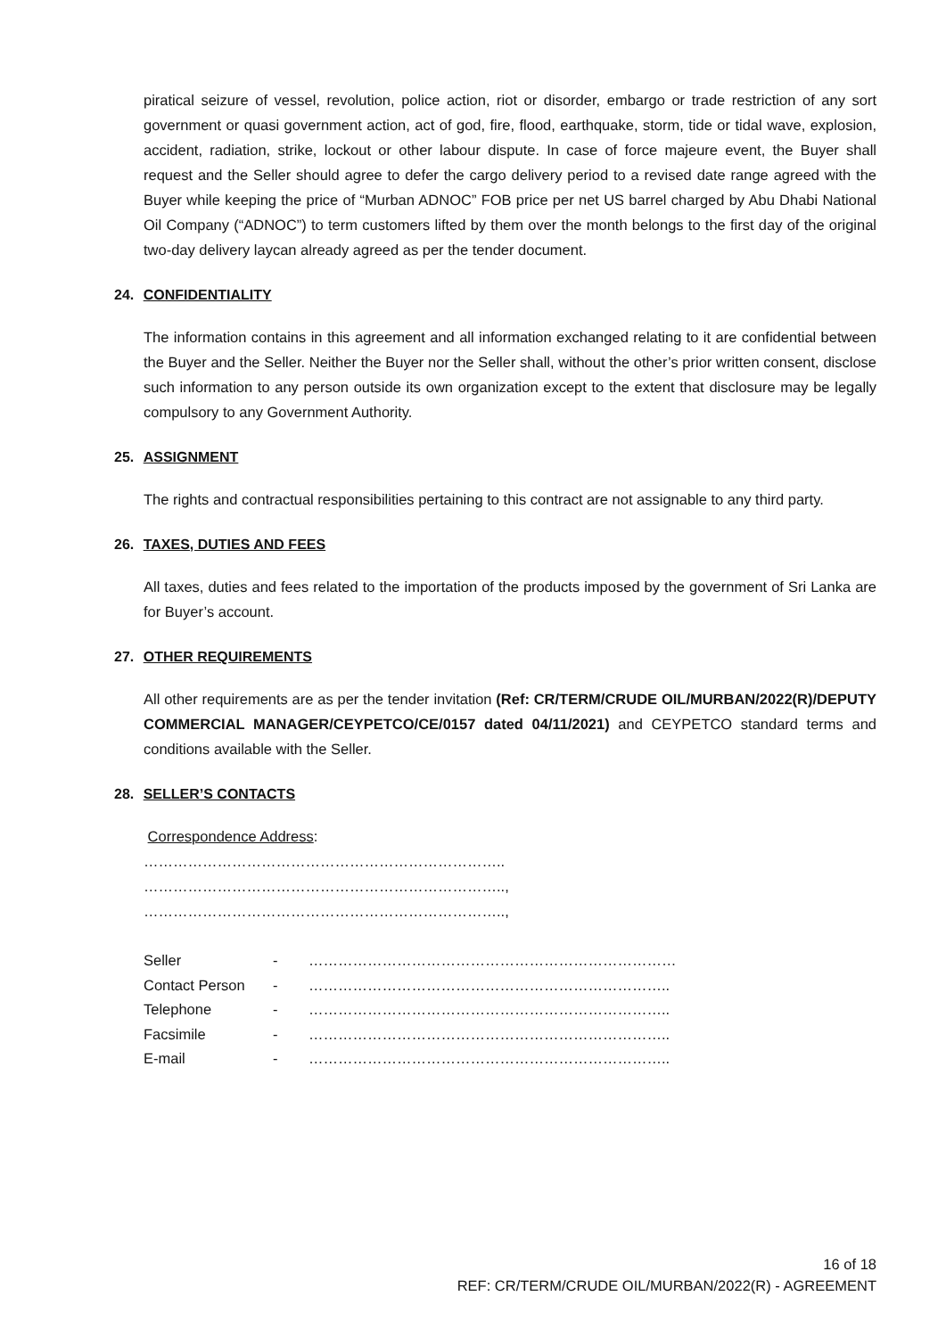piratical seizure of vessel, revolution, police action, riot or disorder, embargo or trade restriction of any sort government or quasi government action, act of god, fire, flood, earthquake, storm, tide or tidal wave, explosion, accident, radiation, strike, lockout or other labour dispute. In case of force majeure event, the Buyer shall request and the Seller should agree to defer the cargo delivery period to a revised date range agreed with the Buyer while keeping the price of “Murban ADNOC” FOB price per net US barrel charged by Abu Dhabi National Oil Company (“ADNOC”) to term customers lifted by them over the month belongs to the first day of the original two-day delivery laycan already agreed as per the tender document.
24. CONFIDENTIALITY
The information contains in this agreement and all information exchanged relating to it are confidential between the Buyer and the Seller. Neither the Buyer nor the Seller shall, without the other’s prior written consent, disclose such information to any person outside its own organization except to the extent that disclosure may be legally compulsory to any Government Authority.
25. ASSIGNMENT
The rights and contractual responsibilities pertaining to this contract are not assignable to any third party.
26. TAXES, DUTIES AND FEES
All taxes, duties and fees related to the importation of the products imposed by the government of Sri Lanka are for Buyer’s account.
27. OTHER REQUIREMENTS
All other requirements are as per the tender invitation (Ref: CR/TERM/CRUDE OIL/MURBAN/2022(R)/DEPUTY COMMERCIAL MANAGER/CEYPETCO/CE/0157 dated 04/11/2021) and CEYPETCO standard terms and conditions available with the Seller.
28. SELLER’S CONTACTS
Correspondence Address:
………………………………………………………………..
………………………………………………………………..,
………………………………………………………………..,
| Seller | - | ………………………………………………………………… |
| Contact Person | - | ……………………………………………………………….. |
| Telephone | - | ……………………………………………………………….. |
| Facsimile | - | ……………………………………………………………….. |
| E-mail | - | ……………………………………………………………….. |
16 of 18
REF: CR/TERM/CRUDE OIL/MURBAN/2022(R) - AGREEMENT